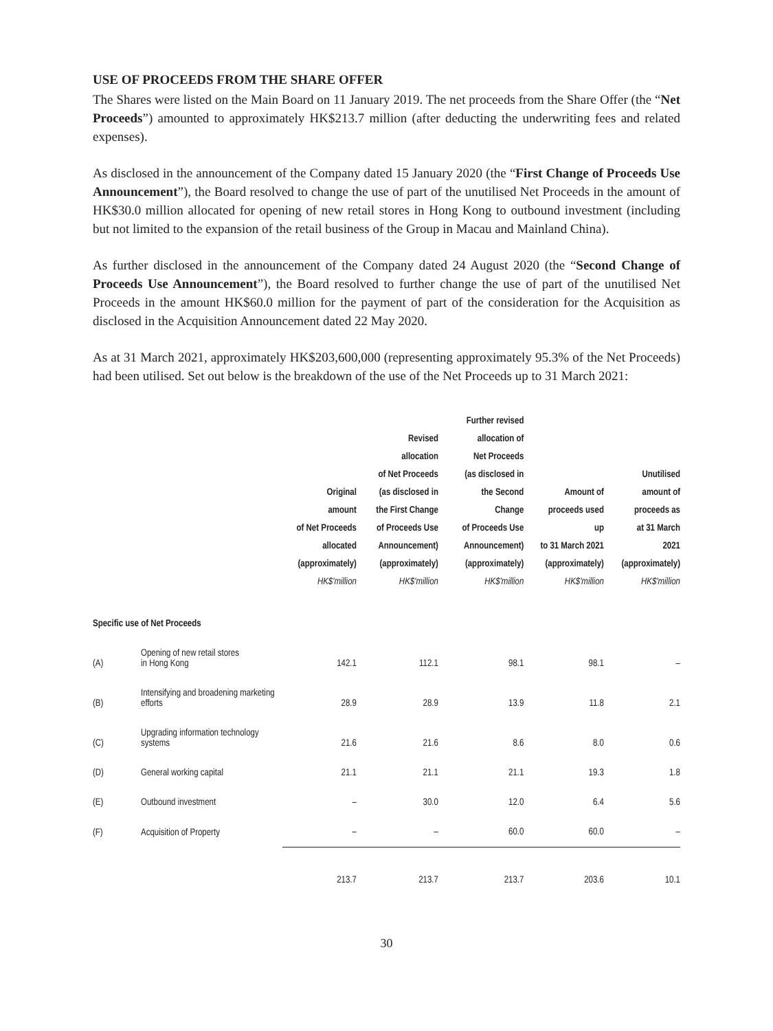USE OF PROCEEDS FROM THE SHARE OFFER
The Shares were listed on the Main Board on 11 January 2019. The net proceeds from the Share Offer (the “Net Proceeds”) amounted to approximately HK$213.7 million (after deducting the underwriting fees and related expenses).
As disclosed in the announcement of the Company dated 15 January 2020 (the “First Change of Proceeds Use Announcement”), the Board resolved to change the use of part of the unutilised Net Proceeds in the amount of HK$30.0 million allocated for opening of new retail stores in Hong Kong to outbound investment (including but not limited to the expansion of the retail business of the Group in Macau and Mainland China).
As further disclosed in the announcement of the Company dated 24 August 2020 (the “Second Change of Proceeds Use Announcement”), the Board resolved to further change the use of part of the unutilised Net Proceeds in the amount HK$60.0 million for the payment of part of the consideration for the Acquisition as disclosed in the Acquisition Announcement dated 22 May 2020.
As at 31 March 2021, approximately HK$203,600,000 (representing approximately 95.3% of the Net Proceeds) had been utilised. Set out below is the breakdown of the use of the Net Proceeds up to 31 March 2021:
| | | Original amount of Net Proceeds allocated (approximately) HK$'million | Revised allocation of Net Proceeds (as disclosed in the First Change of Proceeds Use Announcement) (approximately) HK$'million | Further revised allocation of Net Proceeds (as disclosed in the Second Change of Proceeds Use Announcement) (approximately) HK$'million | Amount of proceeds used up to 31 March 2021 (approximately) HK$'million | Unutilised amount of proceeds as at 31 March 2021 (approximately) HK$'million |
| --- | --- | --- | --- | --- | --- | --- |
| Specific use of Net Proceeds | | | | | | |
| (A) | Opening of new retail stores in Hong Kong | 142.1 | 112.1 | 98.1 | 98.1 | – |
| (B) | Intensifying and broadening marketing efforts | 28.9 | 28.9 | 13.9 | 11.8 | 2.1 |
| (C) | Upgrading information technology systems | 21.6 | 21.6 | 8.6 | 8.0 | 0.6 |
| (D) | General working capital | 21.1 | 21.1 | 21.1 | 19.3 | 1.8 |
| (E) | Outbound investment | – | 30.0 | 12.0 | 6.4 | 5.6 |
| (F) | Acquisition of Property | – | – | 60.0 | 60.0 | – |
| | | 213.7 | 213.7 | 213.7 | 203.6 | 10.1 |
30